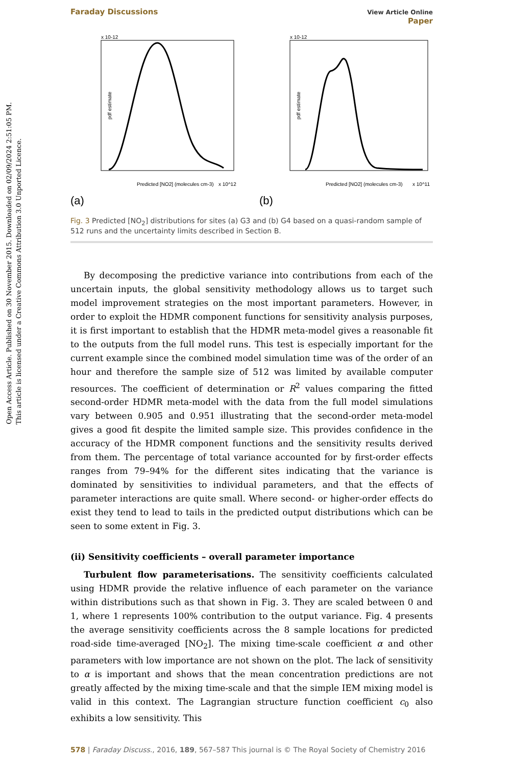Open Access Article. Published on 30 November 2015. Downloaded on 02/09/2024 2:51:05 PM.
This article is licensed under a Creative Commons Attribution 3.0 Unported Licence.
Faraday Discussions View Article Online
Paper
x 10-12
pdf estimate
Predicted [NO2] (molecules cm-3)
x 10^12
(a)
x 10-12
pdf estimate
Predicted [NO2] (molecules cm-3)
x 10^11
(b)
Fig. 3 Predicted [NO<sub>2</sub>] distributions for sites (a) G3 and (b) G4 based on a quasi-random sample of 512 runs and the uncertainty limits described in Section B.
By decomposing the predictive variance into contributions from each of the uncertain inputs, the global sensitivity methodology allows us to target such model improvement strategies on the most important parameters. However, in order to exploit the HDMR component functions for sensitivity analysis purposes, it is first important to establish that the HDMR meta-model gives a reasonable fit to the outputs from the full model runs. This test is especially important for the current example since the combined model simulation time was of the order of an hour and therefore the sample size of 512 was limited by available computer resources. The coefficient of determination or R<sup>2</sup> values comparing the fitted second-order HDMR meta-model with the data from the full model simulations vary between 0.905 and 0.951 illustrating that the second-order meta-model gives a good fit despite the limited sample size. This provides confidence in the accuracy of the HDMR component functions and the sensitivity results derived from them. The percentage of total variance accounted for by first-order effects ranges from 79–94% for the different sites indicating that the variance is dominated by sensitivities to individual parameters, and that the effects of parameter interactions are quite small. Where second- or higher-order effects do exist they tend to lead to tails in the predicted output distributions which can be seen to some extent in Fig. 3.
(ii) Sensitivity coefficients – overall parameter importance
Turbulent flow parameterisations. The sensitivity coefficients calculated using HDMR provide the relative influence of each parameter on the variance within distributions such as that shown in Fig. 3. They are scaled between 0 and 1, where 1 represents 100% contribution to the output variance. Fig. 4 presents the average sensitivity coefficients across the 8 sample locations for predicted road-side time-averaged [NO<sub>2</sub>]. The mixing time-scale coefficient α and other parameters with low importance are not shown on the plot. The lack of sensitivity to α is important and shows that the mean concentration predictions are not greatly affected by the mixing time-scale and that the simple IEM mixing model is valid in this context. The Lagrangian structure function coefficient c<sub>0</sub> also exhibits a low sensitivity. This
578 | Faraday Discuss., 2016, 189, 567–587 This journal is © The Royal Society of Chemistry 2016